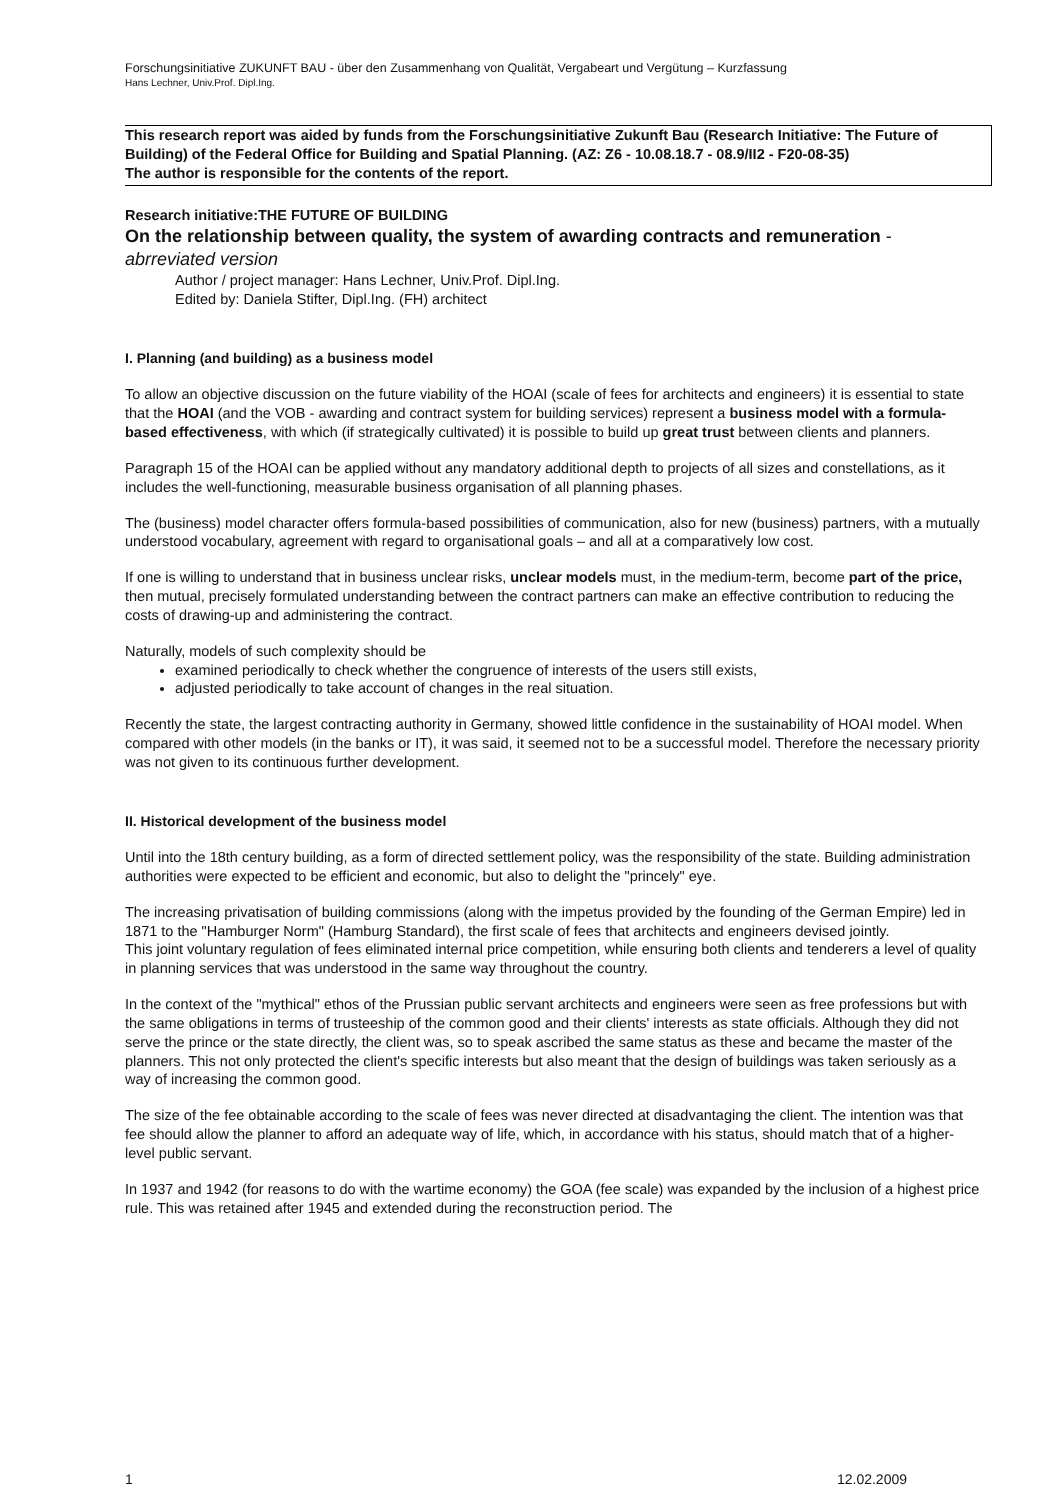Forschungsinitiative ZUKUNFT BAU - über den Zusammenhang von Qualität, Vergabeart und Vergütung – Kurzfassung
Hans Lechner, Univ.Prof. Dipl.Ing.
This research report was aided by funds from the Forschungsinitiative Zukunft Bau (Research Initiative: The Future of Building) of the Federal Office for Building and Spatial Planning. (AZ: Z6 - 10.08.18.7 - 08.9/II2 - F20-08-35)
The author is responsible for the contents of the report.
Research initiative:THE FUTURE OF BUILDING
On the relationship between quality, the system of awarding contracts and remuneration - abrreviated version
Author / project manager: Hans Lechner, Univ.Prof. Dipl.Ing.
Edited by: Daniela Stifter, Dipl.Ing. (FH) architect
I. Planning (and building) as a business model
To allow an objective discussion on the future viability of the HOAI (scale of fees for architects and engineers) it is essential to state that the HOAI (and the VOB - awarding and contract system for building services) represent a business model with a formula-based effectiveness, with which (if strategically cultivated) it is possible to build up great trust between clients and planners.
Paragraph 15 of the HOAI can be applied without any mandatory additional depth to projects of all sizes and constellations, as it includes the well-functioning, measurable business organisation of all planning phases.
The (business) model character offers formula-based possibilities of communication, also for new (business) partners, with a mutually understood vocabulary, agreement with regard to organisational goals – and all at a comparatively low cost.
If one is willing to understand that in business unclear risks, unclear models must, in the medium-term, become part of the price, then mutual, precisely formulated understanding between the contract partners can make an effective contribution to reducing the costs of drawing-up and administering the contract.
Naturally, models of such complexity should be
examined periodically to check whether the congruence of interests of the users still exists,
adjusted periodically to take account of changes in the real situation.
Recently the state, the largest contracting authority in Germany, showed little confidence in the sustainability of HOAI model. When compared with other models (in the banks or IT), it was said, it seemed not to be a successful model. Therefore the necessary priority was not given to its continuous further development.
II. Historical development of the business model
Until into the 18th century building, as a form of directed settlement policy, was the responsibility of the state. Building administration authorities were expected to be efficient and economic, but also to delight the "princely" eye.
The increasing privatisation of building commissions (along with the impetus provided by the founding of the German Empire) led in 1871 to the "Hamburger Norm" (Hamburg Standard), the first scale of fees that architects and engineers devised jointly.
This joint voluntary regulation of fees eliminated internal price competition, while ensuring both clients and tenderers a level of quality in planning services that was understood in the same way throughout the country.
In the context of the "mythical" ethos of the Prussian public servant architects and engineers were seen as free professions but with the same obligations in terms of trusteeship of the common good and their clients' interests as state officials. Although they did not serve the prince or the state directly, the client was, so to speak ascribed the same status as these and became the master of the planners. This not only protected the client's specific interests but also meant that the design of buildings was taken seriously as a way of increasing the common good.
The size of the fee obtainable according to the scale of fees was never directed at disadvantaging the client. The intention was that fee should allow the planner to afford an adequate way of life, which, in accordance with his status, should match that of a higher-level public servant.
In 1937 and 1942 (for reasons to do with the wartime economy) the GOA (fee scale) was expanded by the inclusion of a highest price rule. This was retained after 1945 and extended during the reconstruction period. The
1 12.02.2009